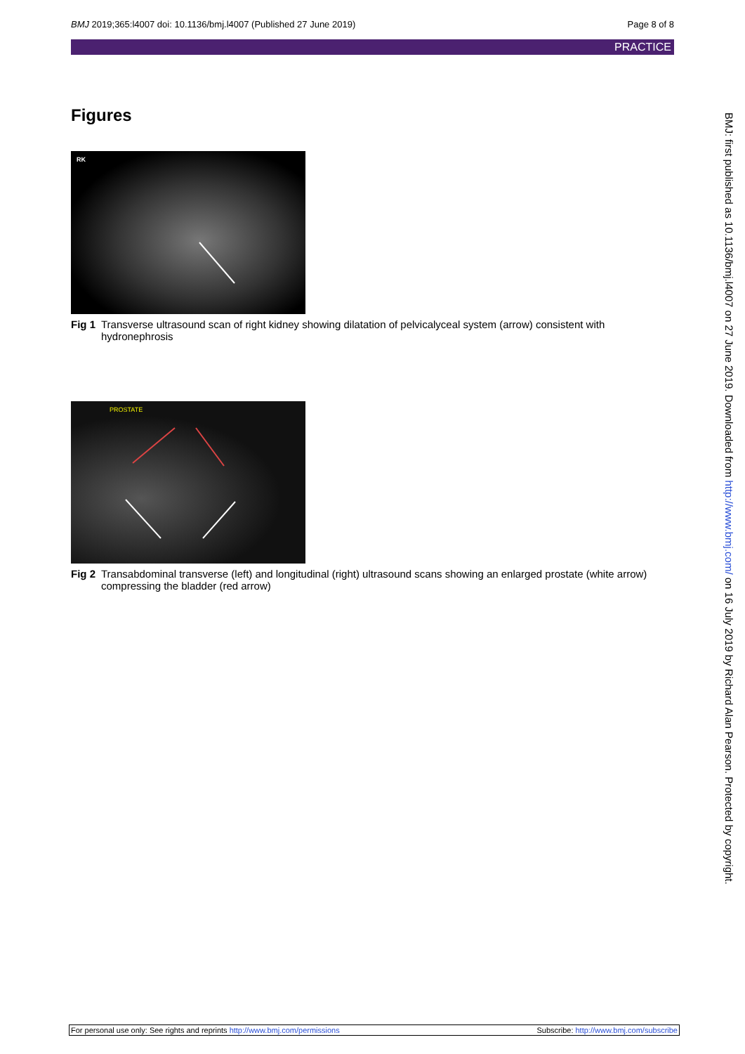BMJ 2019;365:l4007 doi: 10.1136/bmj.l4007 (Published 27 June 2019) Page 8 of 8
PRACTICE
Figures
RK
Fig 1 Transverse ultrasound scan of right kidney showing dilatation of pelvicalyceal system (arrow) consistent with hydronephrosis
PROSTATE
Fig 2 Transabdominal transverse (left) and longitudinal (right) ultrasound scans showing an enlarged prostate (white arrow) compressing the bladder (red arrow)
BMJ: first published as 10.1136/bmj.l4007 on 27 June 2019. Downloaded from http://www.bmj.com/ on 16 July 2019 by Richard Alan Pearson. Protected by copyright.
For personal use only: See rights and reprints http://www.bmj.com/permissions Subscribe: http://www.bmj.com/subscribe